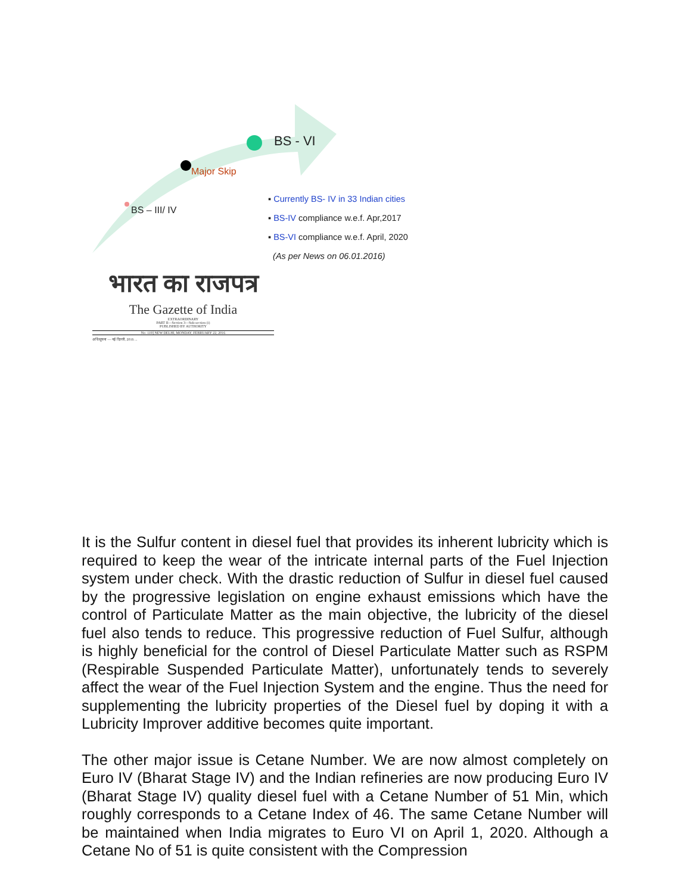BS - VI
Major Skip
BS – III/ IV
▪ Currently BS- IV in 33 Indian cities
▪ BS-IV compliance w.e.f. Apr,2017
▪ BS-VI compliance w.e.f. April, 2020
(As per News on 06.01.2016)
भारत का राजपत्र
The Gazette of India
EXTRAORDINARY
PART II—Section 3—Sub-section (i)
PUBLISHED BY AUTHORITY
No. 119] NEW DELHI, MONDAY, FEBRUARY 22, 2016
अधिसूचना — नई दिल्ली, 2016 ...
It is the Sulfur content in diesel fuel that provides its inherent lubricity which is required to keep the wear of the intricate internal parts of the Fuel Injection system under check. With the drastic reduction of Sulfur in diesel fuel caused by the progressive legislation on engine exhaust emissions which have the control of Particulate Matter as the main objective, the lubricity of the diesel fuel also tends to reduce. This progressive reduction of Fuel Sulfur, although is highly beneficial for the control of Diesel Particulate Matter such as RSPM (Respirable Suspended Particulate Matter), unfortunately tends to severely affect the wear of the Fuel Injection System and the engine. Thus the need for supplementing the lubricity properties of the Diesel fuel by doping it with a Lubricity Improver additive becomes quite important.
The other major issue is Cetane Number. We are now almost completely on Euro IV (Bharat Stage IV) and the Indian refineries are now producing Euro IV (Bharat Stage IV) quality diesel fuel with a Cetane Number of 51 Min, which roughly corresponds to a Cetane Index of 46. The same Cetane Number will be maintained when India migrates to Euro VI on April 1, 2020. Although a Cetane No of 51 is quite consistent with the Compression